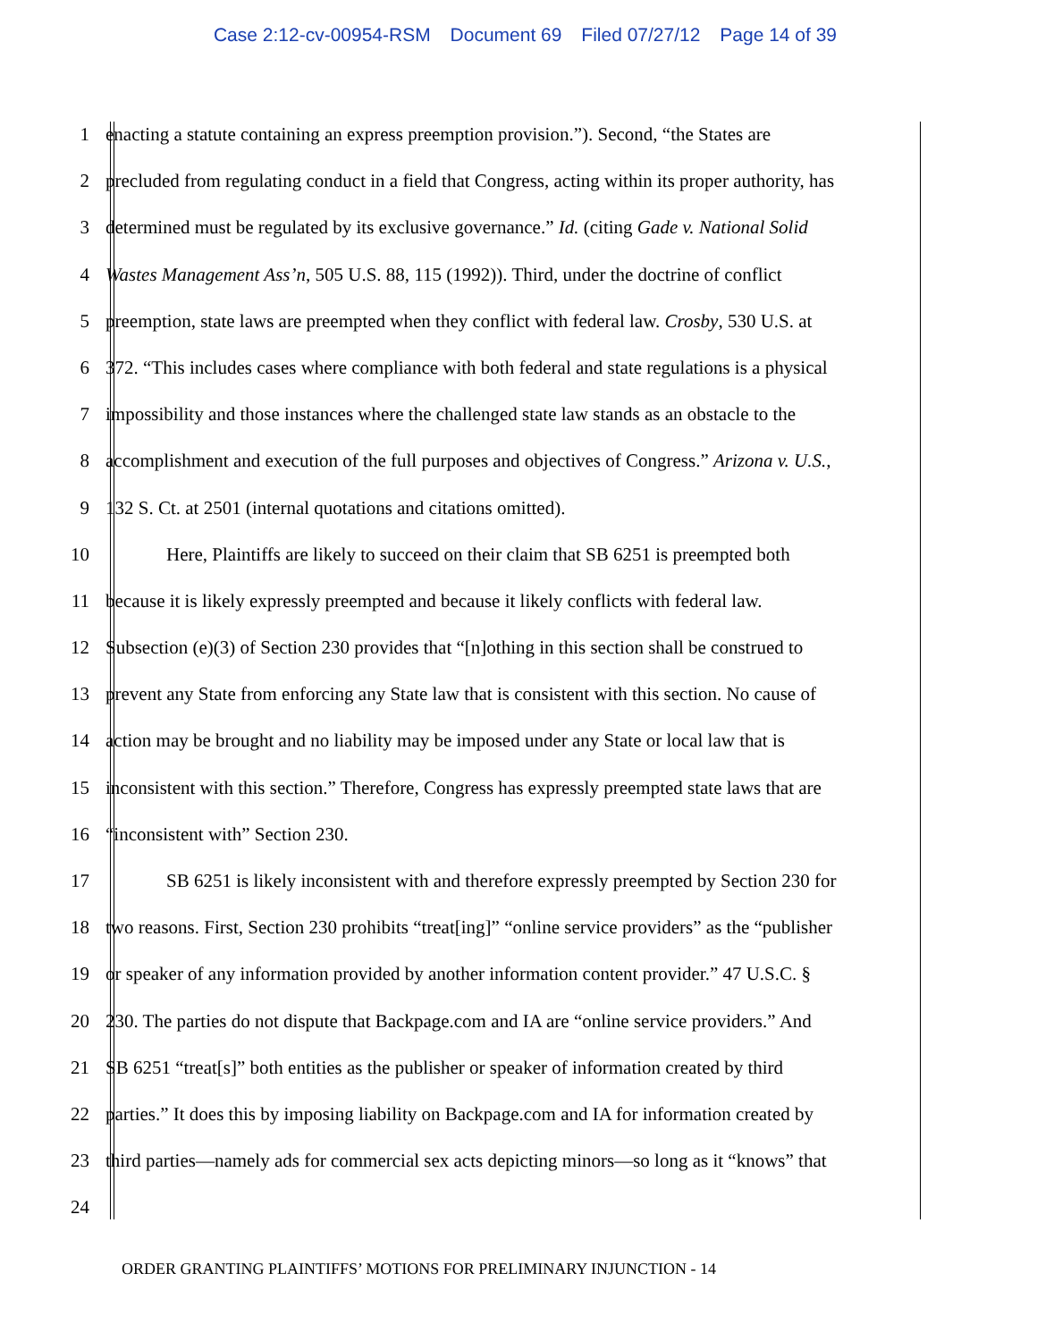Case 2:12-cv-00954-RSM Document 69 Filed 07/27/12 Page 14 of 39
1 enacting a statute containing an express preemption provision.”). Second, “the States are
2 precluded from regulating conduct in a field that Congress, acting within its proper authority, has
3 determined must be regulated by its exclusive governance.” Id. (citing Gade v. National Solid
4 Wastes Management Ass’n, 505 U.S. 88, 115 (1992)). Third, under the doctrine of conflict
5 preemption, state laws are preempted when they conflict with federal law. Crosby, 530 U.S. at
6 372. “This includes cases where compliance with both federal and state regulations is a physical
7 impossibility and those instances where the challenged state law stands as an obstacle to the
8 accomplishment and execution of the full purposes and objectives of Congress.” Arizona v. U.S.,
9 132 S. Ct. at 2501 (internal quotations and citations omitted).
10 Here, Plaintiffs are likely to succeed on their claim that SB 6251 is preempted both
11 because it is likely expressly preempted and because it likely conflicts with federal law.
12 Subsection (e)(3) of Section 230 provides that “[n]othing in this section shall be construed to
13 prevent any State from enforcing any State law that is consistent with this section. No cause of
14 action may be brought and no liability may be imposed under any State or local law that is
15 inconsistent with this section.” Therefore, Congress has expressly preempted state laws that are
16 “inconsistent with” Section 230.
17 SB 6251 is likely inconsistent with and therefore expressly preempted by Section 230 for
18 two reasons. First, Section 230 prohibits “treat[ing]” “online service providers” as the “publisher
19 or speaker of any information provided by another information content provider.” 47 U.S.C. §
20 230. The parties do not dispute that Backpage.com and IA are “online service providers.” And
21 SB 6251 “treat[s]” both entities as the publisher or speaker of information created by third
22 parties.” It does this by imposing liability on Backpage.com and IA for information created by
23 third parties—namely ads for commercial sex acts depicting minors—so long as it “knows” that
24
ORDER GRANTING PLAINTIFFS’ MOTIONS FOR PRELIMINARY INJUNCTION - 14